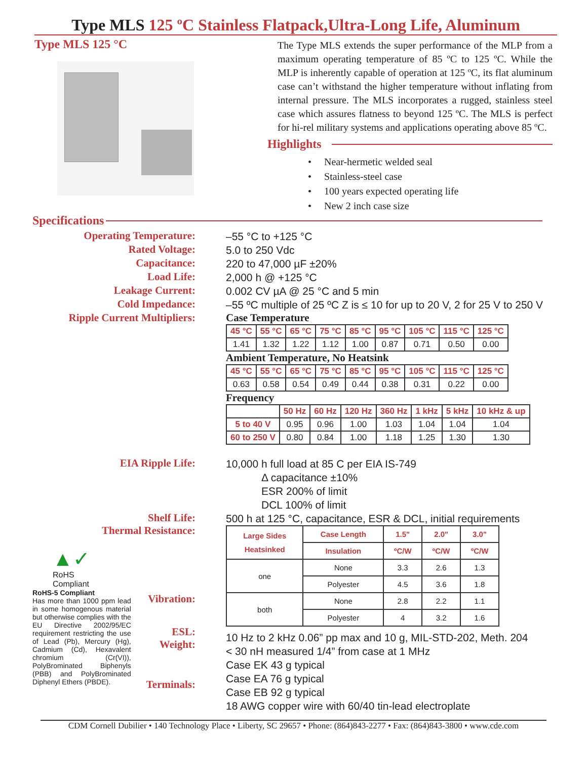Type MLS 125 ºC Stainless Flatpack,Ultra-Long Life, Aluminum
Type MLS 125 °C
The Type MLS extends the super performance of the MLP from a maximum operating temperature of 85 ºC to 125 ºC. While the MLP is inherently capable of operation at 125 ºC, its flat aluminum case can’t withstand the higher temperature without inflating from internal pressure. The MLS incorporates a rugged, stainless steel case which assures flatness to beyond 125 ºC. The MLS is perfect for hi-rel military systems and applications operating above 85 ºC.
Highlights
• Near-hermetic welded seal
• Stainless-steel case
• 100 years expected operating life
• New 2 inch case size
Specifications
Operating Temperature:
–55 °C to +125 °C
Rated Voltage:
5.0 to 250 Vdc
Capacitance:
220 to 47,000 µF ±20%
Load Life:
2,000 h @ +125 °C
Leakage Current:
0.002 CV µA @ 25 °C and 5 min
Cold Impedance:
–55 ºC multiple of 25 ºC Z is ≤ 10 for up to 20 V, 2 for 25 V to 250 V
Ripple Current Multipliers:
Case Temperature
| 45 °C | 55 °C | 65 °C | 75 °C | 85 °C | 95 °C | 105 °C | 115 °C | 125 °C |
| --- | --- | --- | --- | --- | --- | --- | --- | --- |
| 1.41 | 1.32 | 1.22 | 1.12 | 1.00 | 0.87 | 0.71 | 0.50 | 0.00 |
Ambient Temperature, No Heatsink
| 45 °C | 55 °C | 65 °C | 75 °C | 85 °C | 95 °C | 105 °C | 115 °C | 125 °C |
| --- | --- | --- | --- | --- | --- | --- | --- | --- |
| 0.63 | 0.58 | 0.54 | 0.49 | 0.44 | 0.38 | 0.31 | 0.22 | 0.00 |
Frequency
| | 50 Hz | 60 Hz | 120 Hz | 360 Hz | 1 kHz | 5 kHz | 10 kHz & up |
| --- | --- | --- | --- | --- | --- | --- | --- |
| 5 to 40 V | 0.95 | 0.96 | 1.00 | 1.03 | 1.04 | 1.04 | 1.04 |
| 60 to 250 V | 0.80 | 0.84 | 1.00 | 1.18 | 1.25 | 1.30 | 1.30 |
EIA Ripple Life:
10,000 h full load at 85 C per EIA IS-749
Δ capacitance ±10%
ESR 200% of limit
DCL 100% of limit
Shelf Life:
Thermal Resistance:
▲✓
RoHS
Compliant
RoHS-5 Compliant
Has more than 1000 ppm lead in some homogenous material but otherwise complies with the EU Directive 2002/95/EC requirement restricting the use of Lead (Pb), Mercury (Hg), Cadmium (Cd), Hexavalent chromium (Cr(VI)), PolyBrominated Biphenyls (PBB) and PolyBrominated Diphenyl Ethers (PBDE).
Vibration:
ESL:
Weight:
Terminals:
500 h at 125 °C, capacitance, ESR & DCL, initial requirements
| Large Sides Heatsinked | Case Length | 1.5" | 2.0" | 3.0" |
| --- | --- | --- | --- | --- |
| | Insulation | ºC/W | ºC/W | ºC/W |
| one | None | 3.3 | 2.6 | 1.3 |
| | Polyester | 4.5 | 3.6 | 1.8 |
| both | None | 2.8 | 2.2 | 1.1 |
| | Polyester | 4 | 3.2 | 1.6 |
10 Hz to 2 kHz 0.06” pp max and 10 g, MIL-STD-202, Meth. 204
< 30 nH measured 1/4” from case at 1 MHz
Case EK 43 g typical
Case EA 76 g typical
Case EB 92 g typical
18 AWG copper wire with 60/40 tin-lead electroplate
CDM Cornell Dubilier • 140 Technology Place • Liberty, SC 29657 • Phone: (864)843-2277 • Fax: (864)843-3800 • www.cde.com